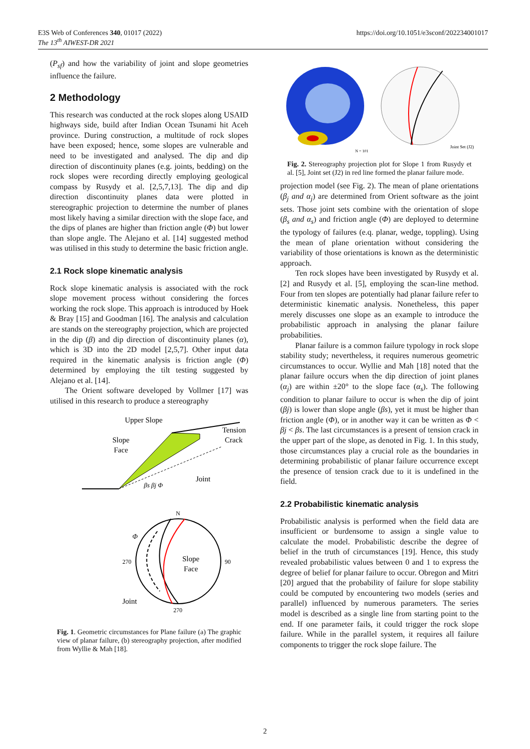E3S Web of Conferences 340, 01017 (2022)
The 13<sup>th</sup> AIWEST-DR 2021
https://doi.org/10.1051/e3sconf/202234001017
(P<sub>sf</sub>) and how the variability of joint and slope geometries influence the failure.
2 Methodology
This research was conducted at the rock slopes along USAID highways side, build after Indian Ocean Tsunami hit Aceh province. During construction, a multitude of rock slopes have been exposed; hence, some slopes are vulnerable and need to be investigated and analysed. The dip and dip direction of discontinuity planes (e.g. joints, bedding) on the rock slopes were recording directly employing geological compass by Rusydy et al. [2,5,7,13]. The dip and dip direction discontinuity planes data were plotted in stereographic projection to determine the number of planes most likely having a similar direction with the slope face, and the dips of planes are higher than friction angle (Φ) but lower than slope angle. The Alejano et al. [14] suggested method was utilised in this study to determine the basic friction angle.
2.1 Rock slope kinematic analysis
Rock slope kinematic analysis is associated with the rock slope movement process without considering the forces working the rock slope. This approach is introduced by Hoek & Bray [15] and Goodman [16]. The analysis and calculation are stands on the stereography projection, which are projected in the dip (β) and dip direction of discontinuity planes (α), which is 3D into the 2D model [2,5,7]. Other input data required in the kinematic analysis is friction angle (Φ) determined by employing the tilt testing suggested by Alejano et al. [14].
The Orient software developed by Vollmer [17] was utilised in this research to produce a stereography
Upper Slope
Tension
Crack
Slope
Face
Joint
βs βj Φ
N
270
90
270
Slope
Face
Joint
Φ
Fig. 1. Geometric circumstances for Plane failure (a) The graphic view of planar failure, (b) stereography projection, after modified from Wyllie & Mah [18].
N = 101
Joint Set (J2)
Fig. 2. Stereography projection plot for Slope 1 from Rusydy et al. [5], Joint set (J2) in red line formed the planar failure mode.
projection model (see Fig. 2). The mean of plane orientations (β<sub>j</sub> and α<sub>j</sub>) are determined from Orient software as the joint sets. Those joint sets combine with the orientation of slope (β<sub>s</sub> and α<sub>s</sub>) and friction angle (Φ) are deployed to determine the typology of failures (e.q. planar, wedge, toppling). Using the mean of plane orientation without considering the variability of those orientations is known as the deterministic approach.
Ten rock slopes have been investigated by Rusydy et al. [2] and Rusydy et al. [5], employing the scan-line method. Four from ten slopes are potentially had planar failure refer to deterministic kinematic analysis. Nonetheless, this paper merely discusses one slope as an example to introduce the probabilistic approach in analysing the planar failure probabilities.
Planar failure is a common failure typology in rock slope stability study; nevertheless, it requires numerous geometric circumstances to occur. Wyllie and Mah [18] noted that the planar failure occurs when the dip direction of joint planes (α<sub>j</sub>) are within ±20° to the slope face (α<sub>s</sub>). The following condition to planar failure to occur is when the dip of joint (βj) is lower than slope angle (βs), yet it must be higher than friction angle (Φ), or in another way it can be written as Φ < βj < βs. The last circumstances is a present of tension crack in the upper part of the slope, as denoted in Fig. 1. In this study, those circumstances play a crucial role as the boundaries in determining probabilistic of planar failure occurrence except the presence of tension crack due to it is undefined in the field.
2.2 Probabilistic kinematic analysis
Probabilistic analysis is performed when the field data are insufficient or burdensome to assign a single value to calculate the model. Probabilistic describe the degree of belief in the truth of circumstances [19]. Hence, this study revealed probabilistic values between 0 and 1 to express the degree of belief for planar failure to occur. Obregon and Mitri [20] argued that the probability of failure for slope stability could be computed by encountering two models (series and parallel) influenced by numerous parameters. The series model is described as a single line from starting point to the end. If one parameter fails, it could trigger the rock slope failure. While in the parallel system, it requires all failure components to trigger the rock slope failure. The
2